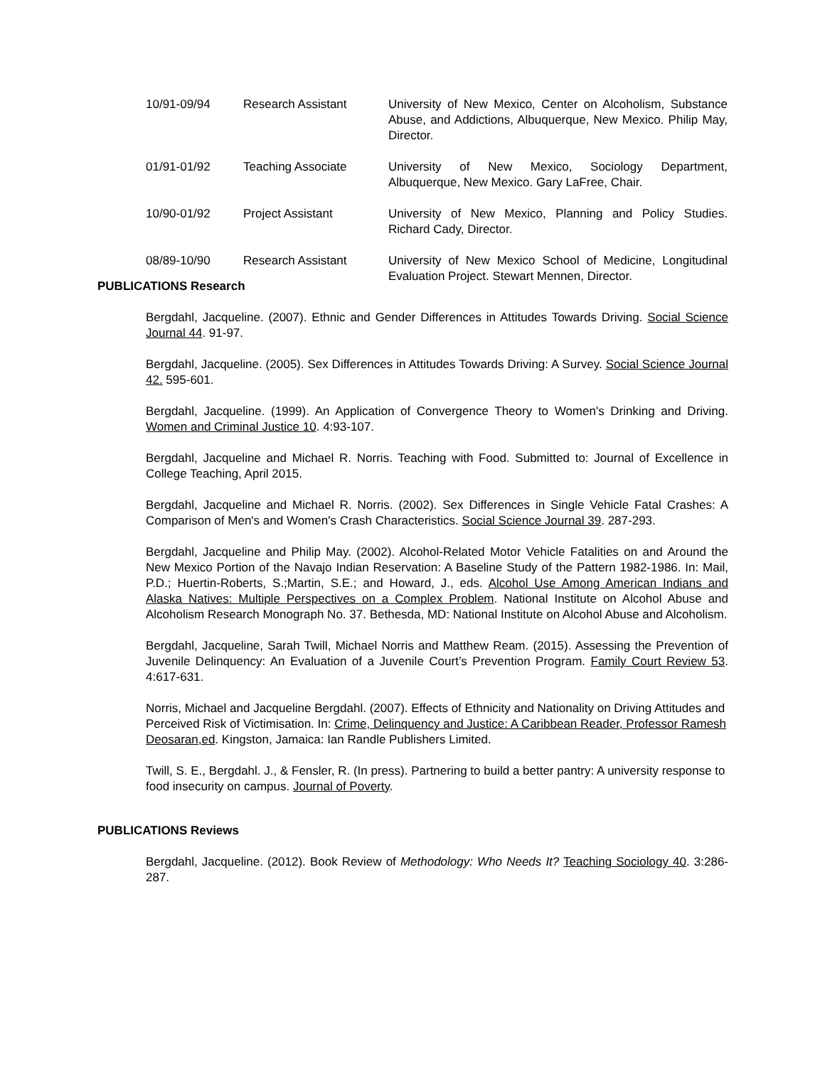10/91-09/94 Research Assistant University of New Mexico, Center on Alcoholism, Substance Abuse, and Addictions, Albuquerque, New Mexico. Philip May, Director.
01/91-01/92 Teaching Associate University of New Mexico, Sociology Department, Albuquerque, New Mexico. Gary LaFree, Chair.
10/90-01/92 Project Assistant University of New Mexico, Planning and Policy Studies. Richard Cady, Director.
08/89-10/90 Research Assistant University of New Mexico School of Medicine, Longitudinal Evaluation Project. Stewart Mennen, Director.
PUBLICATIONS Research
Bergdahl, Jacqueline. (2007). Ethnic and Gender Differences in Attitudes Towards Driving. Social Science Journal 44. 91-97.
Bergdahl, Jacqueline. (2005). Sex Differences in Attitudes Towards Driving: A Survey. Social Science Journal 42. 595-601.
Bergdahl, Jacqueline. (1999). An Application of Convergence Theory to Women's Drinking and Driving. Women and Criminal Justice 10. 4:93-107.
Bergdahl, Jacqueline and Michael R. Norris. Teaching with Food. Submitted to: Journal of Excellence in College Teaching, April 2015.
Bergdahl, Jacqueline and Michael R. Norris. (2002). Sex Differences in Single Vehicle Fatal Crashes: A Comparison of Men's and Women's Crash Characteristics. Social Science Journal 39. 287-293.
Bergdahl, Jacqueline and Philip May. (2002). Alcohol-Related Motor Vehicle Fatalities on and Around the New Mexico Portion of the Navajo Indian Reservation: A Baseline Study of the Pattern 1982-1986. In: Mail, P.D.; Huertin-Roberts, S.;Martin, S.E.; and Howard, J., eds. Alcohol Use Among American Indians and Alaska Natives: Multiple Perspectives on a Complex Problem. National Institute on Alcohol Abuse and Alcoholism Research Monograph No. 37. Bethesda, MD: National Institute on Alcohol Abuse and Alcoholism.
Bergdahl, Jacqueline, Sarah Twill, Michael Norris and Matthew Ream. (2015). Assessing the Prevention of Juvenile Delinquency: An Evaluation of a Juvenile Court’s Prevention Program. Family Court Review 53. 4:617-631.
Norris, Michael and Jacqueline Bergdahl. (2007). Effects of Ethnicity and Nationality on Driving Attitudes and Perceived Risk of Victimisation. In: Crime, Delinquency and Justice: A Caribbean Reader, Professor Ramesh Deosaran,ed. Kingston, Jamaica: Ian Randle Publishers Limited.
Twill, S. E., Bergdahl. J., & Fensler, R. (In press). Partnering to build a better pantry: A university response to food insecurity on campus. Journal of Poverty.
PUBLICATIONS Reviews
Bergdahl, Jacqueline. (2012). Book Review of Methodology: Who Needs It? Teaching Sociology 40. 3:286-287.